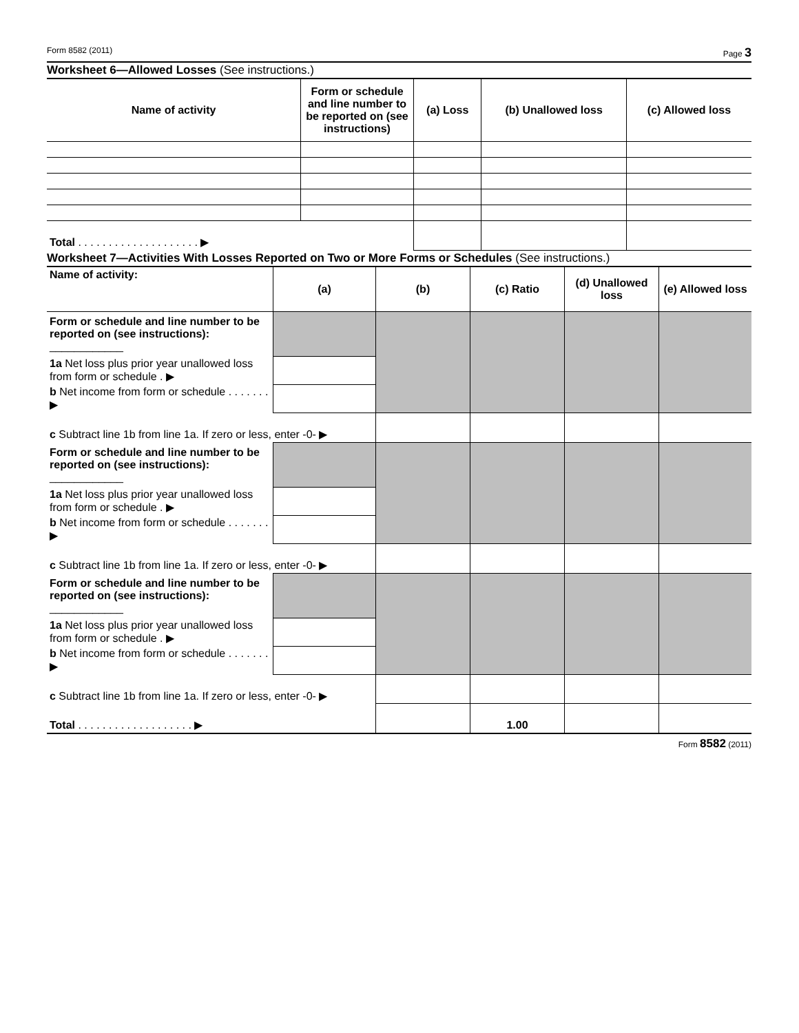Form 8582 (2011) Page 3
Worksheet 6—Allowed Losses (See instructions.)
| Name of activity | Form or schedule and line number to be reported on (see instructions) | (a) Loss | (b) Unallowed loss | (c) Allowed loss |
| --- | --- | --- | --- | --- |
| Total . . . . . . . . . . . . . . . . . . . . ▶ | | | | |
Worksheet 7—Activities With Losses Reported on Two or More Forms or Schedules (See instructions.)
| Name of activity: | (a) | (b) | (c) Ratio | (d) Unallowed loss | (e) Allowed loss |
| --- | --- | --- | --- | --- | --- |
| Form or schedule and line number to be reported on (see instructions): ____________ | | | | | |
| 1a Net loss plus prior year unallowed loss from form or schedule . ▶ | | | | | |
| b Net income from form or schedule . . . . . . . ▶ | | | | | |
| c Subtract line 1b from line 1a. If zero or less, enter -0- ▶ | | | | | |
| Form or schedule and line number to be reported on (see instructions): ____________ | | | | | |
| 1a Net loss plus prior year unallowed loss from form or schedule . ▶ | | | | | |
| b Net income from form or schedule . . . . . . . ▶ | | | | | |
| c Subtract line 1b from line 1a. If zero or less, enter -0- ▶ | | | | | |
| Form or schedule and line number to be reported on (see instructions): ____________ | | | | | |
| 1a Net loss plus prior year unallowed loss from form or schedule . ▶ | | | | | |
| b Net income from form or schedule . . . . . . . ▶ | | | | | |
| c Subtract line 1b from line 1a. If zero or less, enter -0- ▶ | | | | | |
| Total . . . . . . . . . . . . . . . . . . . ▶ | | | 1.00 | | |
Form 8582 (2011)